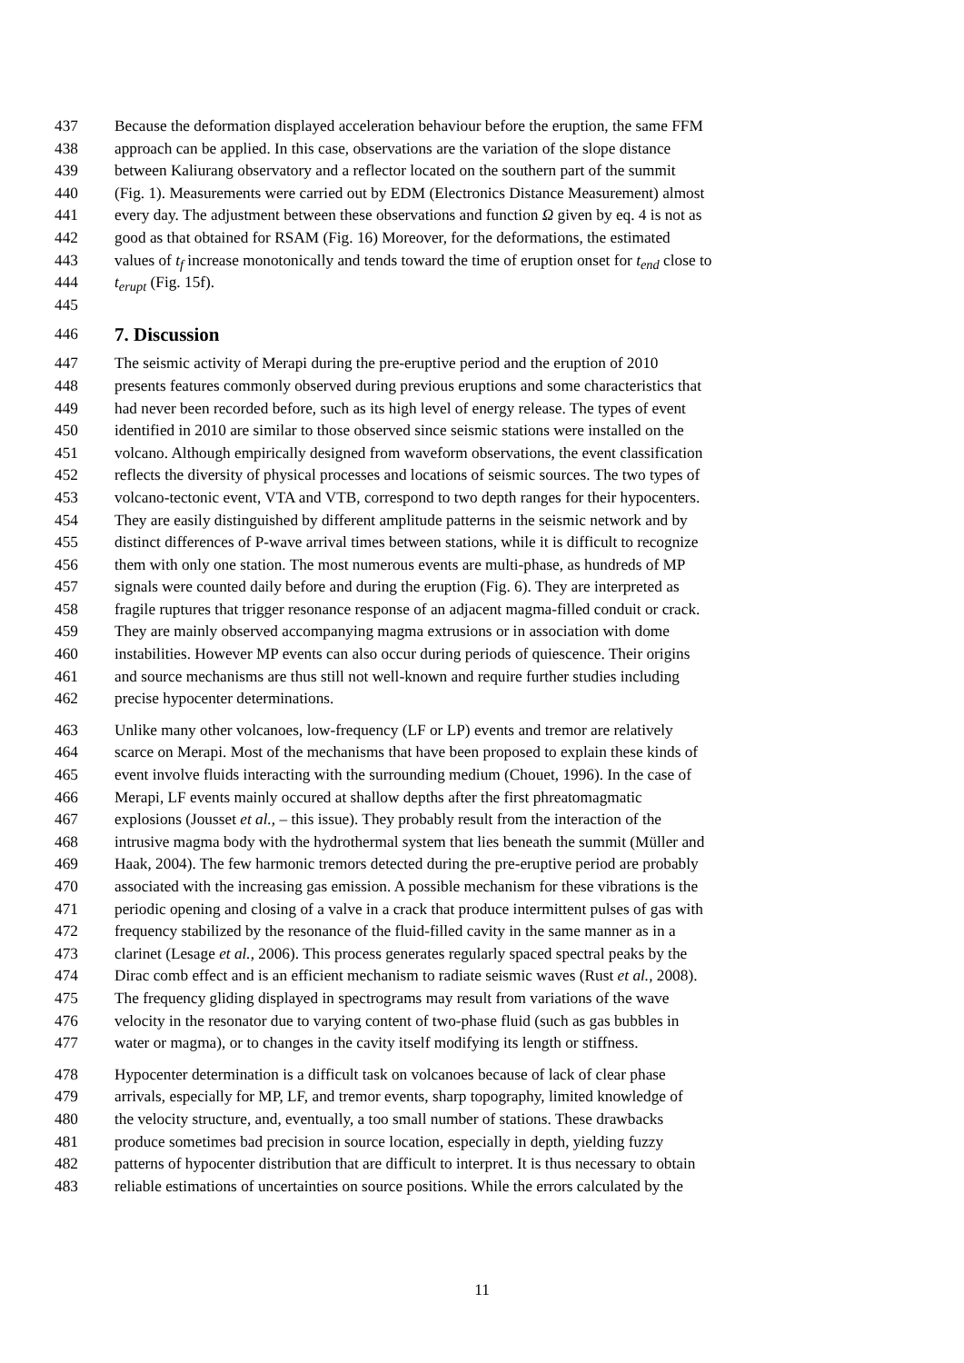437 Because the deformation displayed acceleration behaviour before the eruption, the same FFM
438 approach can be applied. In this case, observations are the variation of the slope distance
439 between Kaliurang observatory and a reflector located on the southern part of the summit
440 (Fig. 1). Measurements were carried out by EDM (Electronics Distance Measurement) almost
441 every day. The adjustment between these observations and function Ω given by eq. 4 is not as
442 good as that obtained for RSAM (Fig. 16) Moreover, for the deformations, the estimated
443 values of t<sub>f</sub> increase monotonically and tends toward the time of eruption onset for t<sub>end</sub> close to
444 t<sub>erupt</sub> (Fig. 15f).
445
446 7. Discussion
447 The seismic activity of Merapi during the pre-eruptive period and the eruption of 2010
448 presents features commonly observed during previous eruptions and some characteristics that
449 had never been recorded before, such as its high level of energy release. The types of event
450 identified in 2010 are similar to those observed since seismic stations were installed on the
451 volcano. Although empirically designed from waveform observations, the event classification
452 reflects the diversity of physical processes and locations of seismic sources. The two types of
453 volcano-tectonic event, VTA and VTB, correspond to two depth ranges for their hypocenters.
454 They are easily distinguished by different amplitude patterns in the seismic network and by
455 distinct differences of P-wave arrival times between stations, while it is difficult to recognize
456 them with only one station. The most numerous events are multi-phase, as hundreds of MP
457 signals were counted daily before and during the eruption (Fig. 6). They are interpreted as
458 fragile ruptures that trigger resonance response of an adjacent magma-filled conduit or crack.
459 They are mainly observed accompanying magma extrusions or in association with dome
460 instabilities. However MP events can also occur during periods of quiescence. Their origins
461 and source mechanisms are thus still not well-known and require further studies including
462 precise hypocenter determinations.
463 Unlike many other volcanoes, low-frequency (LF or LP) events and tremor are relatively
464 scarce on Merapi. Most of the mechanisms that have been proposed to explain these kinds of
465 event involve fluids interacting with the surrounding medium (Chouet, 1996). In the case of
466 Merapi, LF events mainly occured at shallow depths after the first phreatomagmatic
467 explosions (Jousset et al., – this issue). They probably result from the interaction of the
468 intrusive magma body with the hydrothermal system that lies beneath the summit (Müller and
469 Haak, 2004). The few harmonic tremors detected during the pre-eruptive period are probably
470 associated with the increasing gas emission. A possible mechanism for these vibrations is the
471 periodic opening and closing of a valve in a crack that produce intermittent pulses of gas with
472 frequency stabilized by the resonance of the fluid-filled cavity in the same manner as in a
473 clarinet (Lesage et al., 2006). This process generates regularly spaced spectral peaks by the
474 Dirac comb effect and is an efficient mechanism to radiate seismic waves (Rust et al., 2008).
475 The frequency gliding displayed in spectrograms may result from variations of the wave
476 velocity in the resonator due to varying content of two-phase fluid (such as gas bubbles in
477 water or magma), or to changes in the cavity itself modifying its length or stiffness.
478 Hypocenter determination is a difficult task on volcanoes because of lack of clear phase
479 arrivals, especially for MP, LF, and tremor events, sharp topography, limited knowledge of
480 the velocity structure, and, eventually, a too small number of stations. These drawbacks
481 produce sometimes bad precision in source location, especially in depth, yielding fuzzy
482 patterns of hypocenter distribution that are difficult to interpret. It is thus necessary to obtain
483 reliable estimations of uncertainties on source positions. While the errors calculated by the
11